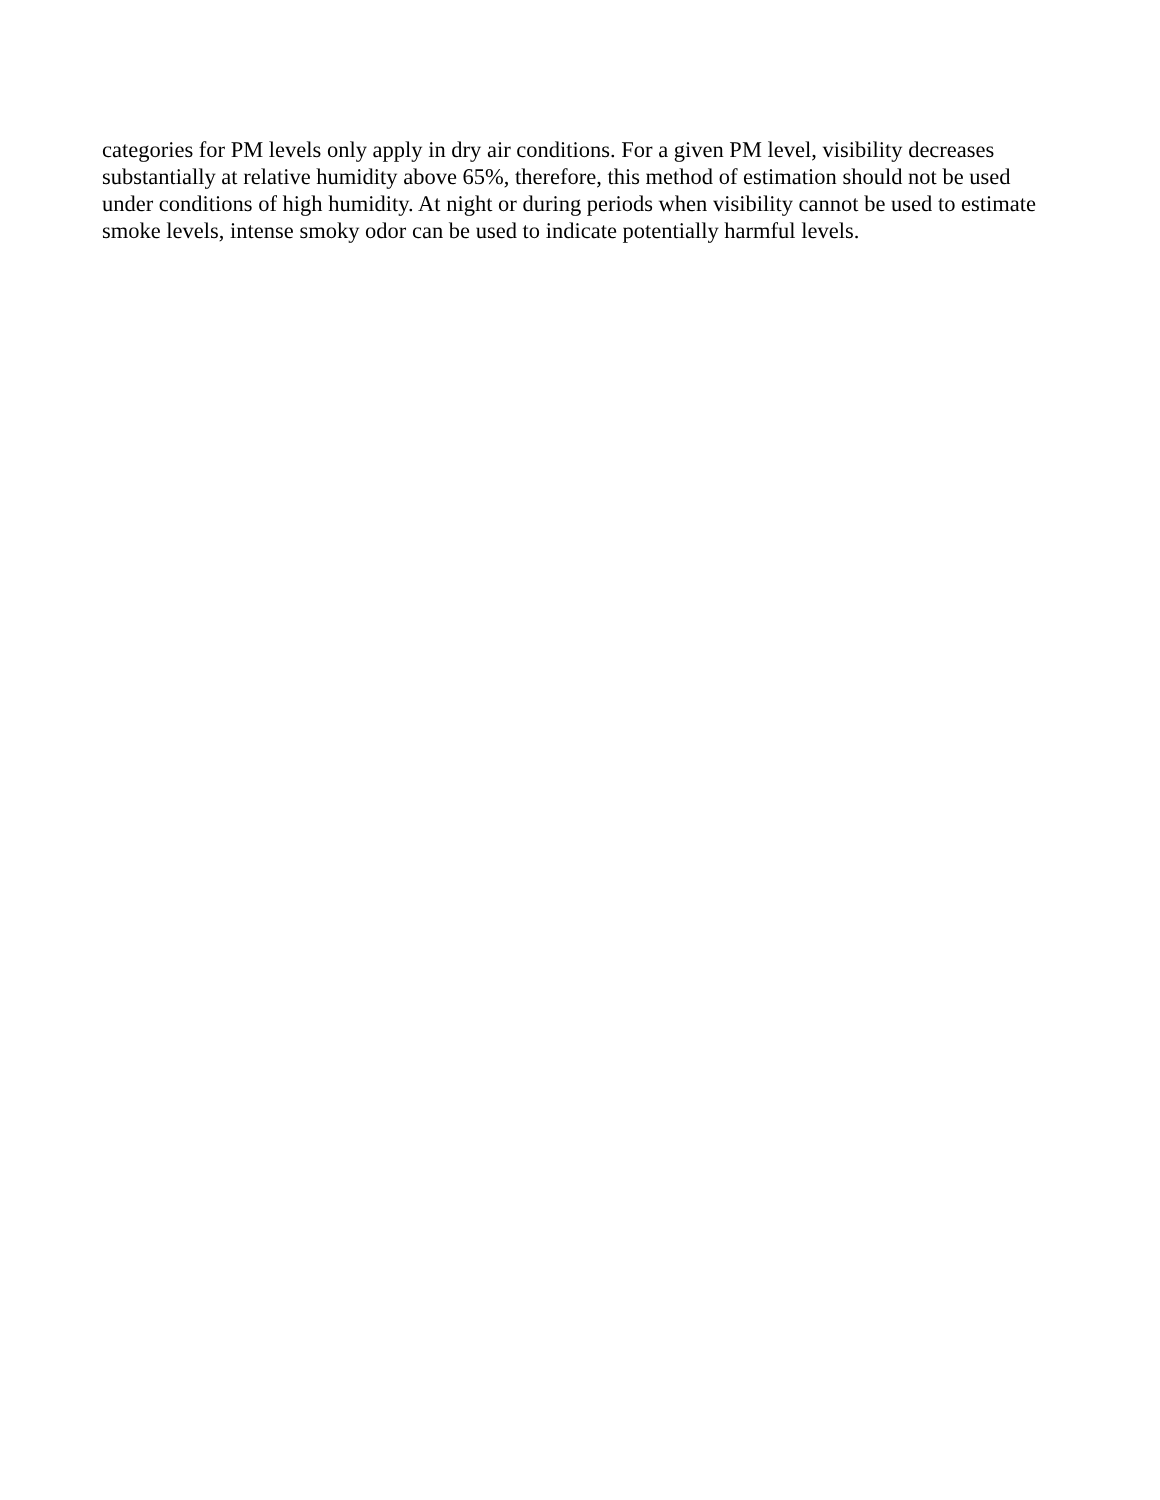categories for PM levels only apply in dry air conditions. For a given PM level, visibility decreases
substantially at relative humidity above 65%, therefore, this method of estimation should not be used
under conditions of high humidity. At night or during periods when visibility cannot be used to estimate
smoke levels, intense smoky odor can be used to indicate potentially harmful levels.